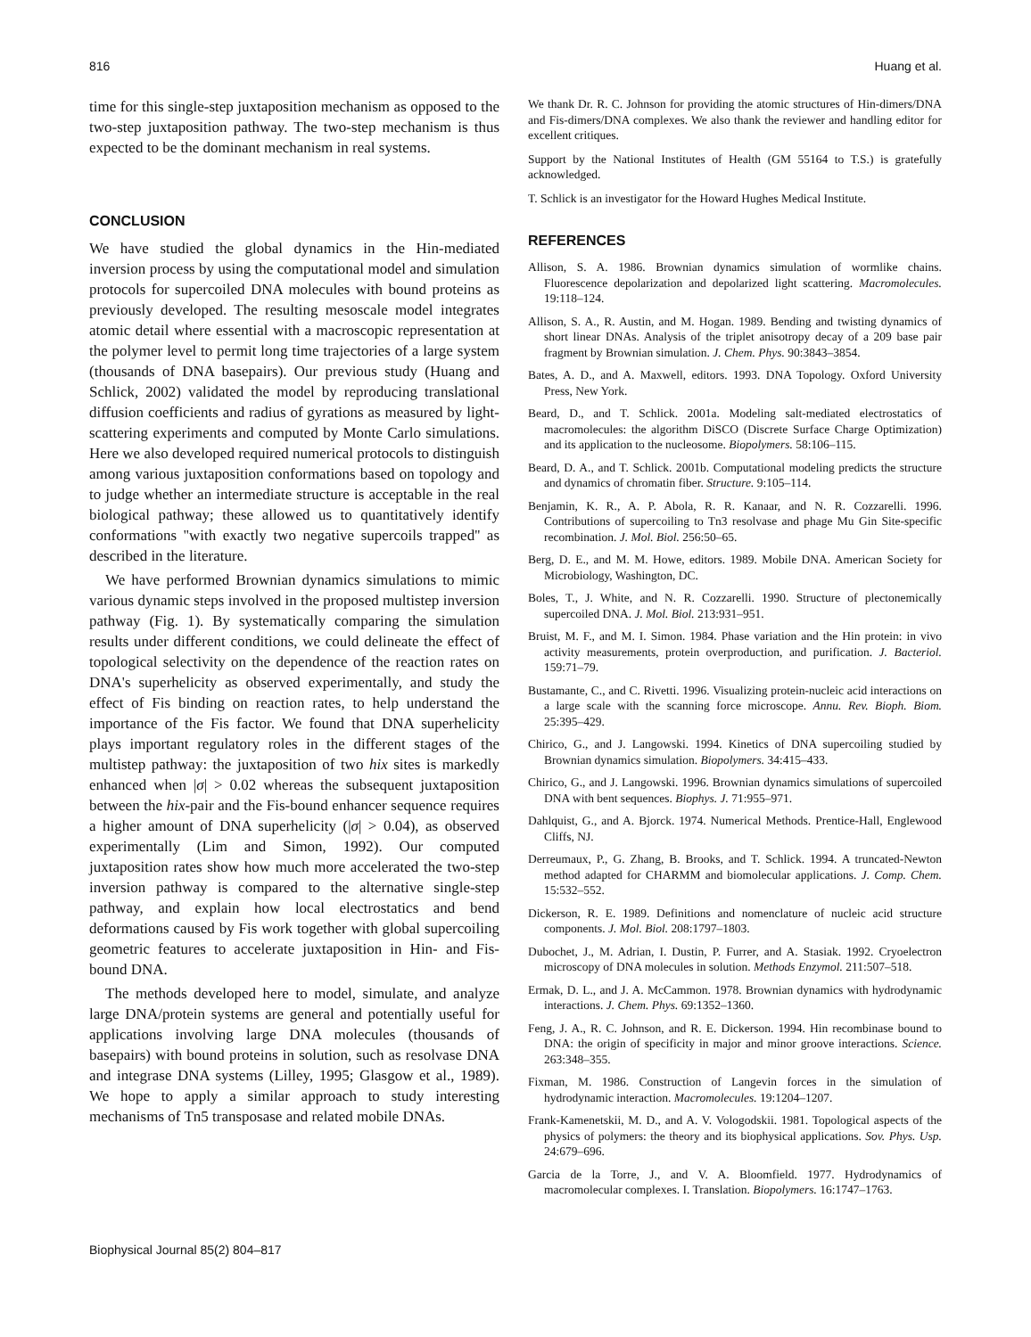816 Huang et al.
time for this single-step juxtaposition mechanism as opposed to the two-step juxtaposition pathway. The two-step mechanism is thus expected to be the dominant mechanism in real systems.
CONCLUSION
We have studied the global dynamics in the Hin-mediated inversion process by using the computational model and simulation protocols for supercoiled DNA molecules with bound proteins as previously developed. The resulting mesoscale model integrates atomic detail where essential with a macroscopic representation at the polymer level to permit long time trajectories of a large system (thousands of DNA basepairs). Our previous study (Huang and Schlick, 2002) validated the model by reproducing translational diffusion coefficients and radius of gyrations as measured by light-scattering experiments and computed by Monte Carlo simulations. Here we also developed required numerical protocols to distinguish among various juxtaposition conformations based on topology and to judge whether an intermediate structure is acceptable in the real biological pathway; these allowed us to quantitatively identify conformations ''with exactly two negative supercoils trapped'' as described in the literature.
We have performed Brownian dynamics simulations to mimic various dynamic steps involved in the proposed multistep inversion pathway (Fig. 1). By systematically comparing the simulation results under different conditions, we could delineate the effect of topological selectivity on the dependence of the reaction rates on DNA's superhelicity as observed experimentally, and study the effect of Fis binding on reaction rates, to help understand the importance of the Fis factor. We found that DNA superhelicity plays important regulatory roles in the different stages of the multistep pathway: the juxtaposition of two hix sites is markedly enhanced when |σ| > 0.02 whereas the subsequent juxtaposition between the hix-pair and the Fis-bound enhancer sequence requires a higher amount of DNA superhelicity (|σ| > 0.04), as observed experimentally (Lim and Simon, 1992). Our computed juxtaposition rates show how much more accelerated the two-step inversion pathway is compared to the alternative single-step pathway, and explain how local electrostatics and bend deformations caused by Fis work together with global supercoiling geometric features to accelerate juxtaposition in Hin- and Fis-bound DNA.
The methods developed here to model, simulate, and analyze large DNA/protein systems are general and potentially useful for applications involving large DNA molecules (thousands of basepairs) with bound proteins in solution, such as resolvase DNA and integrase DNA systems (Lilley, 1995; Glasgow et al., 1989). We hope to apply a similar approach to study interesting mechanisms of Tn5 transposase and related mobile DNAs.
We thank Dr. R. C. Johnson for providing the atomic structures of Hin-dimers/DNA and Fis-dimers/DNA complexes. We also thank the reviewer and handling editor for excellent critiques.
Support by the National Institutes of Health (GM 55164 to T.S.) is gratefully acknowledged.
T. Schlick is an investigator for the Howard Hughes Medical Institute.
REFERENCES
Allison, S. A. 1986. Brownian dynamics simulation of wormlike chains. Fluorescence depolarization and depolarized light scattering. Macromolecules. 19:118–124.
Allison, S. A., R. Austin, and M. Hogan. 1989. Bending and twisting dynamics of short linear DNAs. Analysis of the triplet anisotropy decay of a 209 base pair fragment by Brownian simulation. J. Chem. Phys. 90:3843–3854.
Bates, A. D., and A. Maxwell, editors. 1993. DNA Topology. Oxford University Press, New York.
Beard, D., and T. Schlick. 2001a. Modeling salt-mediated electrostatics of macromolecules: the algorithm DiSCO (Discrete Surface Charge Optimization) and its application to the nucleosome. Biopolymers. 58:106–115.
Beard, D. A., and T. Schlick. 2001b. Computational modeling predicts the structure and dynamics of chromatin fiber. Structure. 9:105–114.
Benjamin, K. R., A. P. Abola, R. R. Kanaar, and N. R. Cozzarelli. 1996. Contributions of supercoiling to Tn3 resolvase and phage Mu Gin Site-specific recombination. J. Mol. Biol. 256:50–65.
Berg, D. E., and M. M. Howe, editors. 1989. Mobile DNA. American Society for Microbiology, Washington, DC.
Boles, T., J. White, and N. R. Cozzarelli. 1990. Structure of plectonemically supercoiled DNA. J. Mol. Biol. 213:931–951.
Bruist, M. F., and M. I. Simon. 1984. Phase variation and the Hin protein: in vivo activity measurements, protein overproduction, and purification. J. Bacteriol. 159:71–79.
Bustamante, C., and C. Rivetti. 1996. Visualizing protein-nucleic acid interactions on a large scale with the scanning force microscope. Annu. Rev. Bioph. Biom. 25:395–429.
Chirico, G., and J. Langowski. 1994. Kinetics of DNA supercoiling studied by Brownian dynamics simulation. Biopolymers. 34:415–433.
Chirico, G., and J. Langowski. 1996. Brownian dynamics simulations of supercoiled DNA with bent sequences. Biophys. J. 71:955–971.
Dahlquist, G., and A. Bjorck. 1974. Numerical Methods. Prentice-Hall, Englewood Cliffs, NJ.
Derreumaux, P., G. Zhang, B. Brooks, and T. Schlick. 1994. A truncated-Newton method adapted for CHARMM and biomolecular applications. J. Comp. Chem. 15:532–552.
Dickerson, R. E. 1989. Definitions and nomenclature of nucleic acid structure components. J. Mol. Biol. 208:1797–1803.
Dubochet, J., M. Adrian, I. Dustin, P. Furrer, and A. Stasiak. 1992. Cryoelectron microscopy of DNA molecules in solution. Methods Enzymol. 211:507–518.
Ermak, D. L., and J. A. McCammon. 1978. Brownian dynamics with hydrodynamic interactions. J. Chem. Phys. 69:1352–1360.
Feng, J. A., R. C. Johnson, and R. E. Dickerson. 1994. Hin recombinase bound to DNA: the origin of specificity in major and minor groove interactions. Science. 263:348–355.
Fixman, M. 1986. Construction of Langevin forces in the simulation of hydrodynamic interaction. Macromolecules. 19:1204–1207.
Frank-Kamenetskii, M. D., and A. V. Vologodskii. 1981. Topological aspects of the physics of polymers: the theory and its biophysical applications. Sov. Phys. Usp. 24:679–696.
Garcia de la Torre, J., and V. A. Bloomfield. 1977. Hydrodynamics of macromolecular complexes. I. Translation. Biopolymers. 16:1747–1763.
Biophysical Journal 85(2) 804–817